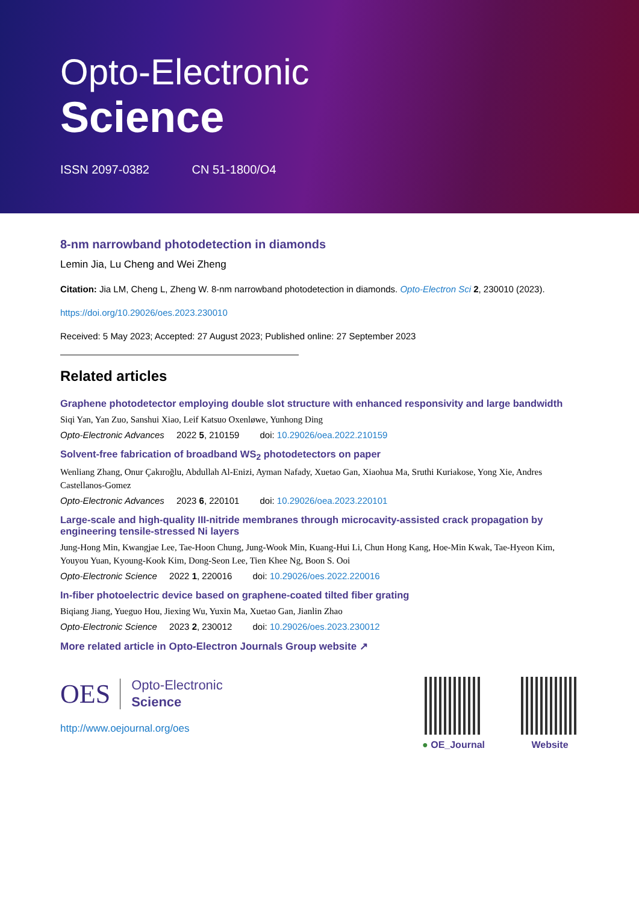Opto-Electronic
Science
ISSN 2097-0382 CN 51-1800/O4
8-nm narrowband photodetection in diamonds
Lemin Jia, Lu Cheng and Wei Zheng
Citation: Jia LM, Cheng L, Zheng W. 8-nm narrowband photodetection in diamonds. Opto-Electron Sci 2, 230010 (2023).
https://doi.org/10.29026/oes.2023.230010
Received: 5 May 2023; Accepted: 27 August 2023; Published online: 27 September 2023
Related articles
Graphene photodetector employing double slot structure with enhanced responsivity and large bandwidth
Siqi Yan, Yan Zuo, Sanshui Xiao, Leif Katsuo Oxenløwe, Yunhong Ding
Opto-Electronic Advances 2022 5, 210159 doi: 10.29026/oea.2022.210159
Solvent-free fabrication of broadband WS<sub>2</sub> photodetectors on paper
Wenliang Zhang, Onur Çakıroğlu, Abdullah Al-Enizi, Ayman Nafady, Xuetao Gan, Xiaohua Ma, Sruthi Kuriakose, Yong Xie, Andres Castellanos-Gomez
Opto-Electronic Advances 2023 6, 220101 doi: 10.29026/oea.2023.220101
Large-scale and high-quality III-nitride membranes through microcavity-assisted crack propagation by engineering tensile-stressed Ni layers
Jung-Hong Min, Kwangjae Lee, Tae-Hoon Chung, Jung-Wook Min, Kuang-Hui Li, Chun Hong Kang, Hoe-Min Kwak, Tae-Hyeon Kim, Youyou Yuan, Kyoung-Kook Kim, Dong-Seon Lee, Tien Khee Ng, Boon S. Ooi
Opto-Electronic Science 2022 1, 220016 doi: 10.29026/oes.2022.220016
In-fiber photoelectric device based on graphene-coated tilted fiber grating
Biqiang Jiang, Yueguo Hou, Jiexing Wu, Yuxin Ma, Xuetao Gan, Jianlin Zhao
Opto-Electronic Science 2023 2, 230012 doi: 10.29026/oes.2023.230012
More related article in Opto-Electron Journals Group website ↗
OES
Opto-Electronic
Science
http://www.oejournal.org/oes
● OE_Journal Website